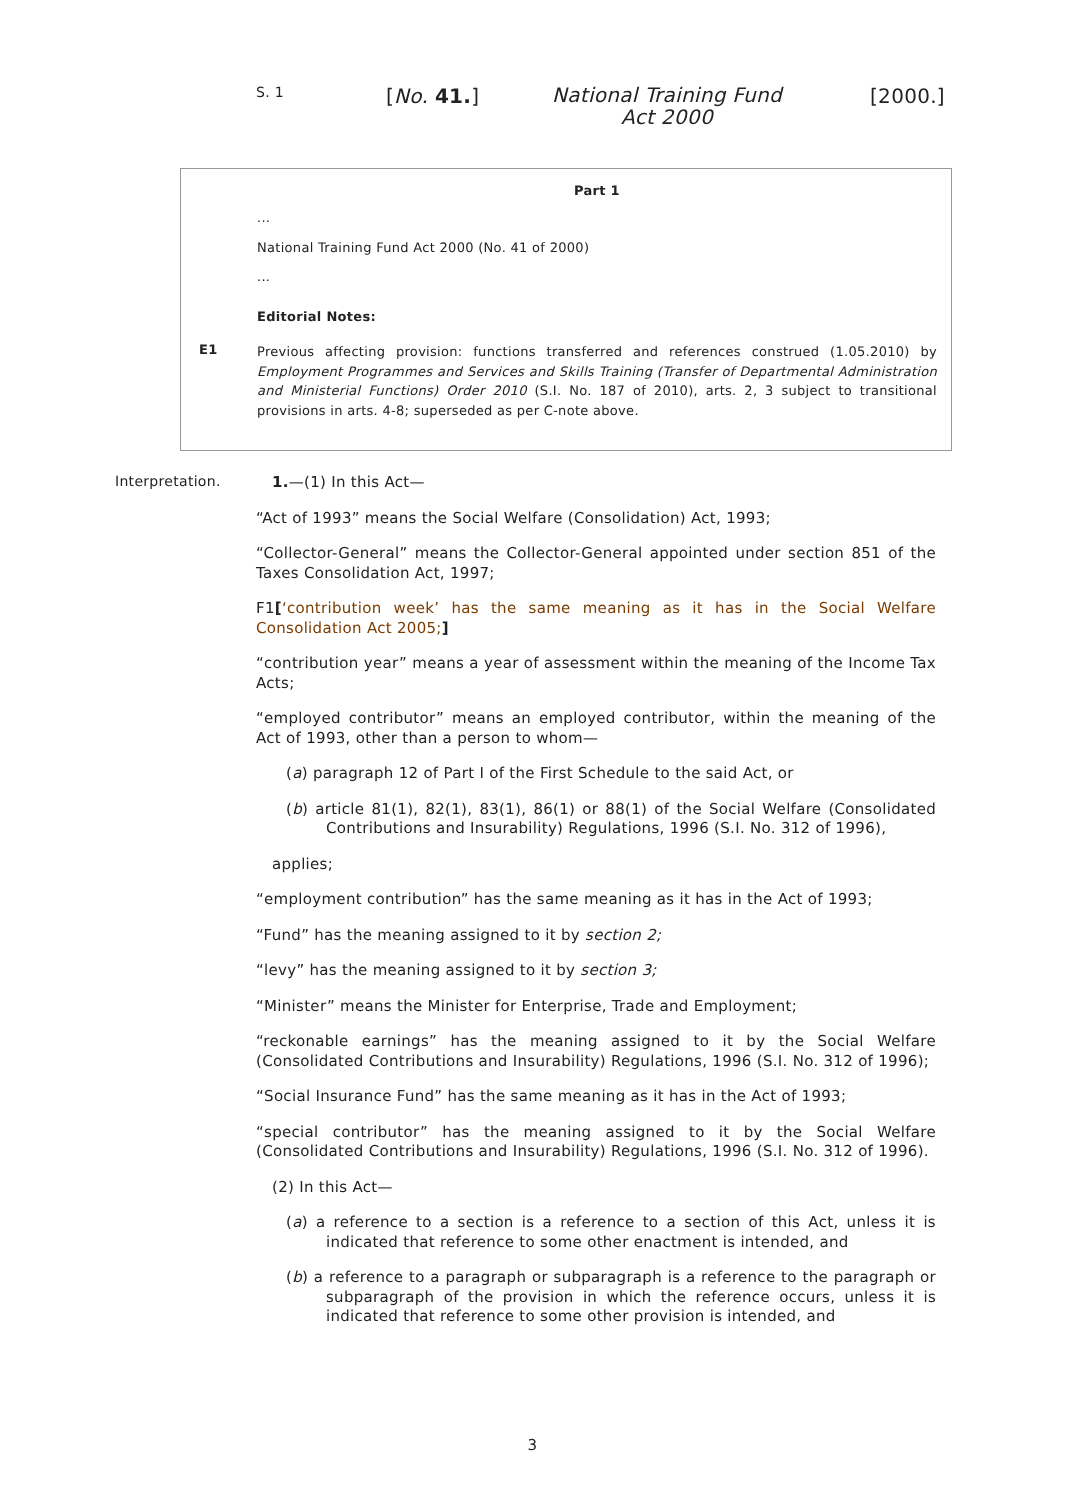S. 1
[No. 41.]
National Training Fund Act 2000
[2000.]
Part 1
...
National Training Fund Act 2000 (No. 41 of 2000)
...
Editorial Notes:
E1
Previous affecting provision: functions transferred and references construed (1.05.2010) by Employment Programmes and Services and Skills Training (Transfer of Departmental Administration and Ministerial Functions) Order 2010 (S.I. No. 187 of 2010), arts. 2, 3 subject to transitional provisions in arts. 4-8; superseded as per C-note above.
Interpretation.
1.—(1) In this Act—
“Act of 1993” means the Social Welfare (Consolidation) Act, 1993;
“Collector-General” means the Collector-General appointed under section 851 of the Taxes Consolidation Act, 1997;
F1[‘contribution week’ has the same meaning as it has in the Social Welfare Consolidation Act 2005;]
“contribution year” means a year of assessment within the meaning of the Income Tax Acts;
“employed contributor” means an employed contributor, within the meaning of the Act of 1993, other than a person to whom—
(a) paragraph 12 of Part I of the First Schedule to the said Act, or
(b) article 81(1), 82(1), 83(1), 86(1) or 88(1) of the Social Welfare (Consolidated Contributions and Insurability) Regulations, 1996 (S.I. No. 312 of 1996),
applies;
“employment contribution” has the same meaning as it has in the Act of 1993;
“Fund” has the meaning assigned to it by section 2;
“levy” has the meaning assigned to it by section 3;
“Minister” means the Minister for Enterprise, Trade and Employment;
“reckonable earnings” has the meaning assigned to it by the Social Welfare (Consolidated Contributions and Insurability) Regulations, 1996 (S.I. No. 312 of 1996);
“Social Insurance Fund” has the same meaning as it has in the Act of 1993;
“special contributor” has the meaning assigned to it by the Social Welfare (Consolidated Contributions and Insurability) Regulations, 1996 (S.I. No. 312 of 1996).
(2) In this Act—
(a) a reference to a section is a reference to a section of this Act, unless it is indicated that reference to some other enactment is intended, and
(b) a reference to a paragraph or subparagraph is a reference to the paragraph or subparagraph of the provision in which the reference occurs, unless it is indicated that reference to some other provision is intended, and
3